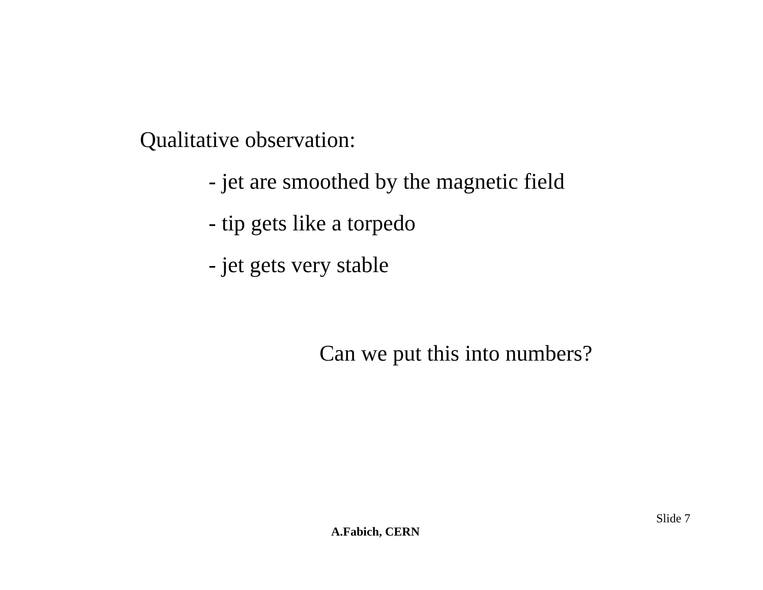Qualitative observation:
- jet are smoothed by the magnetic field
- tip gets like a torpedo
- jet gets very stable
Can we put this into numbers?
Slide 7
A.Fabich, CERN